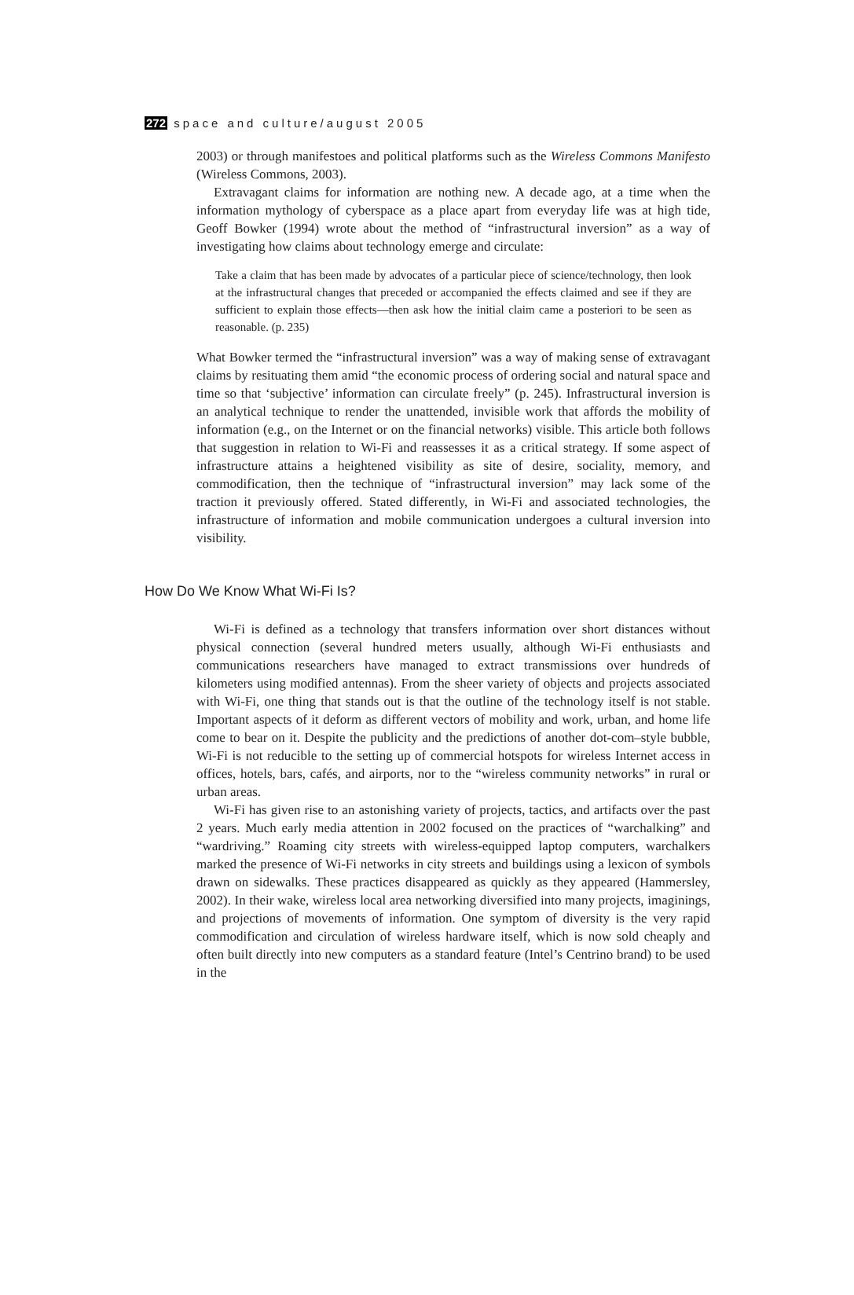272 space and culture/august 2005
2003) or through manifestoes and political platforms such as the Wireless Commons Manifesto (Wireless Commons, 2003).
Extravagant claims for information are nothing new. A decade ago, at a time when the information mythology of cyberspace as a place apart from everyday life was at high tide, Geoff Bowker (1994) wrote about the method of “infrastructural inversion” as a way of investigating how claims about technology emerge and circulate:
Take a claim that has been made by advocates of a particular piece of science/technology, then look at the infrastructural changes that preceded or accompanied the effects claimed and see if they are sufficient to explain those effects—then ask how the initial claim came a posteriori to be seen as reasonable. (p. 235)
What Bowker termed the “infrastructural inversion” was a way of making sense of extravagant claims by resituating them amid “the economic process of ordering social and natural space and time so that ‘subjective’ information can circulate freely” (p. 245). Infrastructural inversion is an analytical technique to render the unattended, invisible work that affords the mobility of information (e.g., on the Internet or on the financial networks) visible. This article both follows that suggestion in relation to Wi-Fi and reassesses it as a critical strategy. If some aspect of infrastructure attains a heightened visibility as site of desire, sociality, memory, and commodification, then the technique of “infrastructural inversion” may lack some of the traction it previously offered. Stated differently, in Wi-Fi and associated technologies, the infrastructure of information and mobile communication undergoes a cultural inversion into visibility.
How Do We Know What Wi-Fi Is?
Wi-Fi is defined as a technology that transfers information over short distances without physical connection (several hundred meters usually, although Wi-Fi enthusiasts and communications researchers have managed to extract transmissions over hundreds of kilometers using modified antennas). From the sheer variety of objects and projects associated with Wi-Fi, one thing that stands out is that the outline of the technology itself is not stable. Important aspects of it deform as different vectors of mobility and work, urban, and home life come to bear on it. Despite the publicity and the predictions of another dot-com–style bubble, Wi-Fi is not reducible to the setting up of commercial hotspots for wireless Internet access in offices, hotels, bars, cafés, and airports, nor to the “wireless community networks” in rural or urban areas.
Wi-Fi has given rise to an astonishing variety of projects, tactics, and artifacts over the past 2 years. Much early media attention in 2002 focused on the practices of “warchalking” and “wardriving.” Roaming city streets with wireless-equipped laptop computers, warchalkers marked the presence of Wi-Fi networks in city streets and buildings using a lexicon of symbols drawn on sidewalks. These practices disappeared as quickly as they appeared (Hammersley, 2002). In their wake, wireless local area networking diversified into many projects, imaginings, and projections of movements of information. One symptom of diversity is the very rapid commodification and circulation of wireless hardware itself, which is now sold cheaply and often built directly into new computers as a standard feature (Intel’s Centrino brand) to be used in the